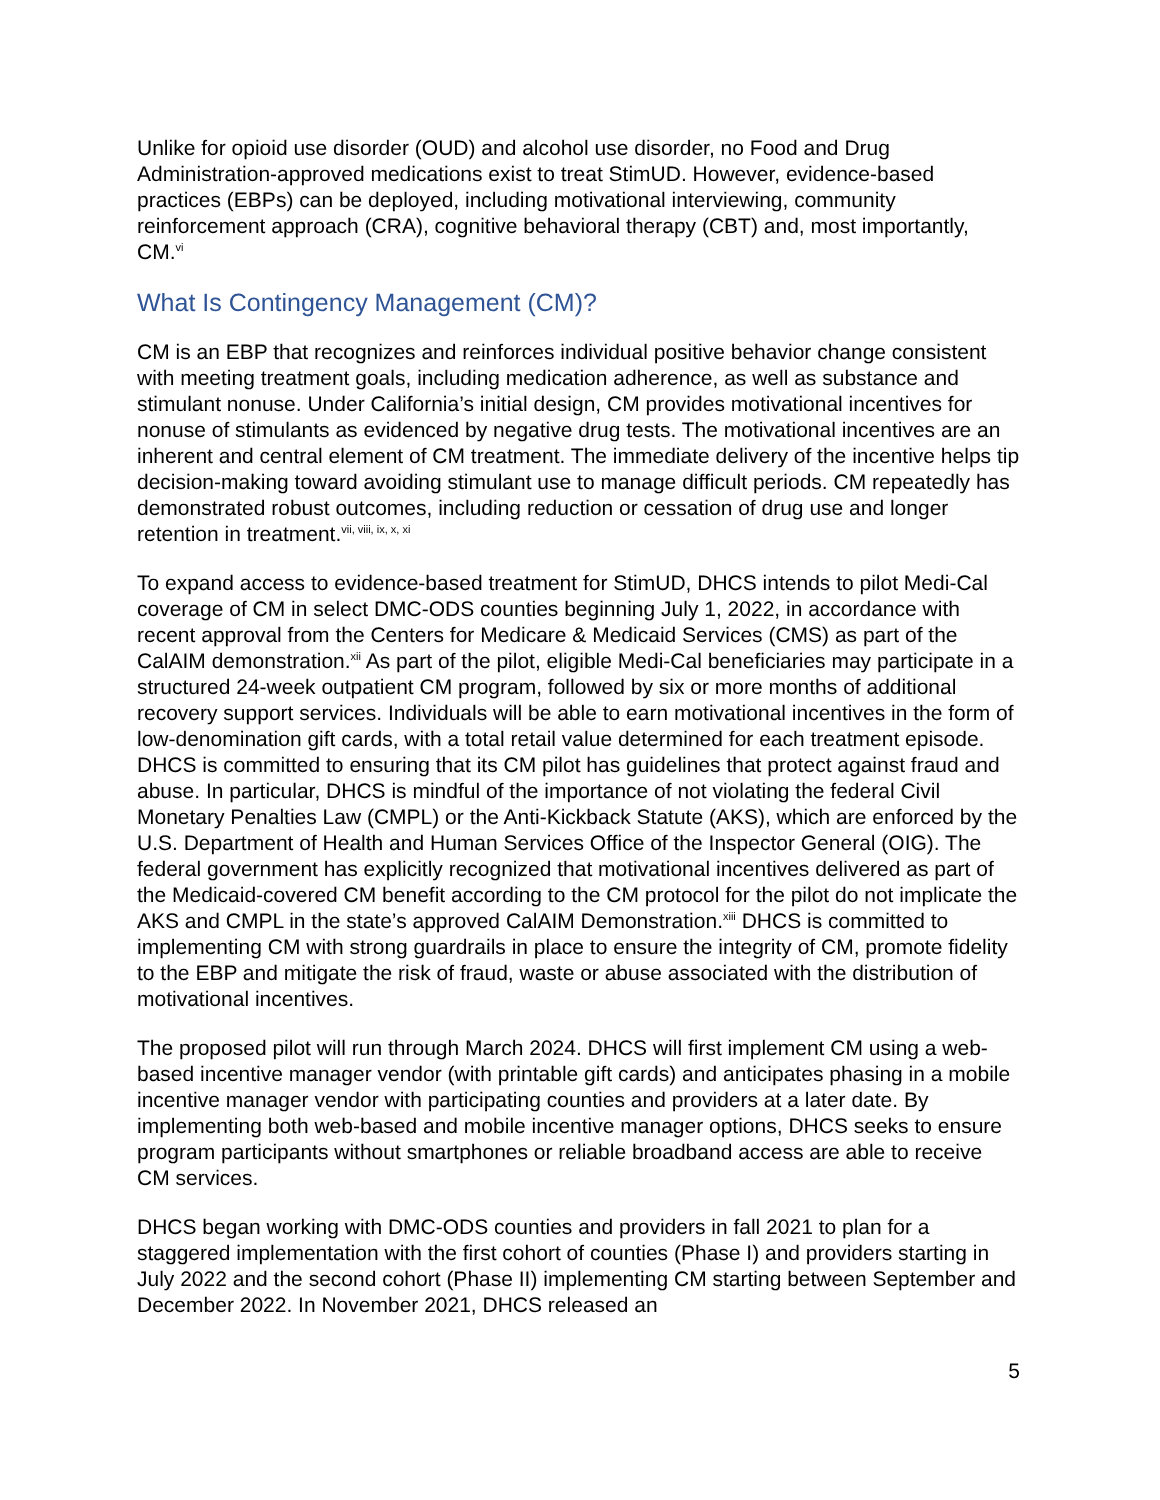Unlike for opioid use disorder (OUD) and alcohol use disorder, no Food and Drug Administration-approved medications exist to treat StimUD. However, evidence-based practices (EBPs) can be deployed, including motivational interviewing, community reinforcement approach (CRA), cognitive behavioral therapy (CBT) and, most importantly, CM.<sup>vi</sup>
What Is Contingency Management (CM)?
CM is an EBP that recognizes and reinforces individual positive behavior change consistent with meeting treatment goals, including medication adherence, as well as substance and stimulant nonuse. Under California’s initial design, CM provides motivational incentives for nonuse of stimulants as evidenced by negative drug tests. The motivational incentives are an inherent and central element of CM treatment. The immediate delivery of the incentive helps tip decision-making toward avoiding stimulant use to manage difficult periods. CM repeatedly has demonstrated robust outcomes, including reduction or cessation of drug use and longer retention in treatment.<sup>vii, viii, ix, x, xi</sup>
To expand access to evidence-based treatment for StimUD, DHCS intends to pilot Medi-Cal coverage of CM in select DMC-ODS counties beginning July 1, 2022, in accordance with recent approval from the Centers for Medicare & Medicaid Services (CMS) as part of the CalAIM demonstration.<sup>xii</sup> As part of the pilot, eligible Medi-Cal beneficiaries may participate in a structured 24-week outpatient CM program, followed by six or more months of additional recovery support services. Individuals will be able to earn motivational incentives in the form of low-denomination gift cards, with a total retail value determined for each treatment episode. DHCS is committed to ensuring that its CM pilot has guidelines that protect against fraud and abuse. In particular, DHCS is mindful of the importance of not violating the federal Civil Monetary Penalties Law (CMPL) or the Anti-Kickback Statute (AKS), which are enforced by the U.S. Department of Health and Human Services Office of the Inspector General (OIG). The federal government has explicitly recognized that motivational incentives delivered as part of the Medicaid-covered CM benefit according to the CM protocol for the pilot do not implicate the AKS and CMPL in the state’s approved CalAIM Demonstration.<sup>xiii</sup> DHCS is committed to implementing CM with strong guardrails in place to ensure the integrity of CM, promote fidelity to the EBP and mitigate the risk of fraud, waste or abuse associated with the distribution of motivational incentives.
The proposed pilot will run through March 2024. DHCS will first implement CM using a web-based incentive manager vendor (with printable gift cards) and anticipates phasing in a mobile incentive manager vendor with participating counties and providers at a later date. By implementing both web-based and mobile incentive manager options, DHCS seeks to ensure program participants without smartphones or reliable broadband access are able to receive CM services.
DHCS began working with DMC-ODS counties and providers in fall 2021 to plan for a staggered implementation with the first cohort of counties (Phase I) and providers starting in July 2022 and the second cohort (Phase II) implementing CM starting between September and December 2022. In November 2021, DHCS released an
5